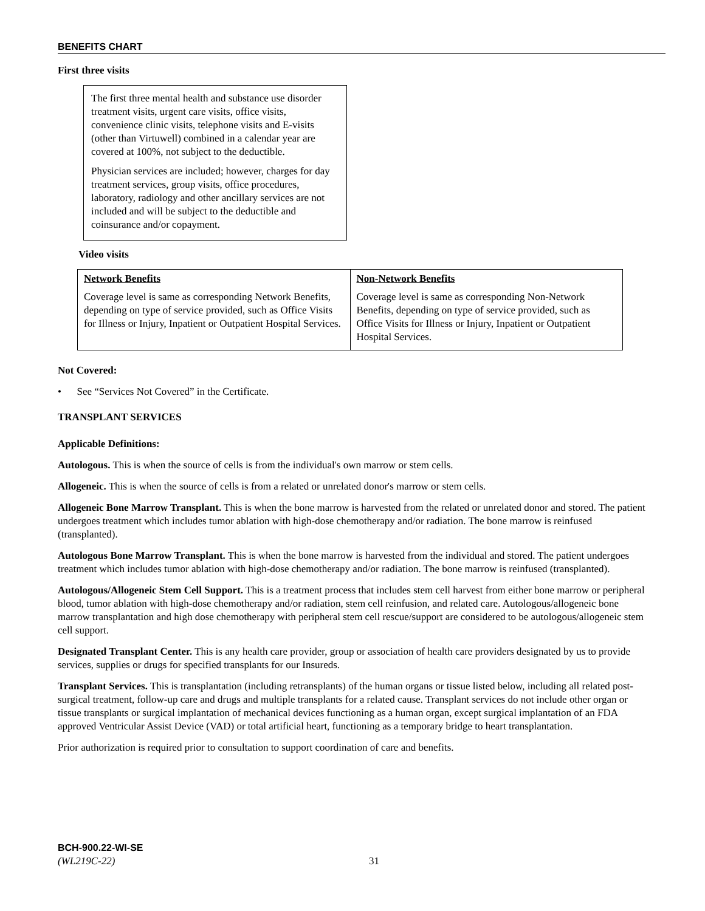BENEFITS CHART
First three visits
The first three mental health and substance use disorder treatment visits, urgent care visits, office visits, convenience clinic visits, telephone visits and E-visits (other than Virtuwell) combined in a calendar year are covered at 100%, not subject to the deductible.
Physician services are included; however, charges for day treatment services, group visits, office procedures, laboratory, radiology and other ancillary services are not included and will be subject to the deductible and coinsurance and/or copayment.
Video visits
| Network Benefits | Non-Network Benefits |
| --- | --- |
| Coverage level is same as corresponding Network Benefits, depending on type of service provided, such as Office Visits for Illness or Injury, Inpatient or Outpatient Hospital Services. | Coverage level is same as corresponding Non-Network Benefits, depending on type of service provided, such as Office Visits for Illness or Injury, Inpatient or Outpatient Hospital Services. |
Not Covered:
• See “Services Not Covered” in the Certificate.
TRANSPLANT SERVICES
Applicable Definitions:
Autologous. This is when the source of cells is from the individual's own marrow or stem cells.
Allogeneic. This is when the source of cells is from a related or unrelated donor's marrow or stem cells.
Allogeneic Bone Marrow Transplant. This is when the bone marrow is harvested from the related or unrelated donor and stored. The patient undergoes treatment which includes tumor ablation with high-dose chemotherapy and/or radiation. The bone marrow is reinfused (transplanted).
Autologous Bone Marrow Transplant. This is when the bone marrow is harvested from the individual and stored. The patient undergoes treatment which includes tumor ablation with high-dose chemotherapy and/or radiation. The bone marrow is reinfused (transplanted).
Autologous/Allogeneic Stem Cell Support. This is a treatment process that includes stem cell harvest from either bone marrow or peripheral blood, tumor ablation with high-dose chemotherapy and/or radiation, stem cell reinfusion, and related care. Autologous/allogeneic bone marrow transplantation and high dose chemotherapy with peripheral stem cell rescue/support are considered to be autologous/allogeneic stem cell support.
Designated Transplant Center. This is any health care provider, group or association of health care providers designated by us to provide services, supplies or drugs for specified transplants for our Insureds.
Transplant Services. This is transplantation (including retransplants) of the human organs or tissue listed below, including all related post-surgical treatment, follow-up care and drugs and multiple transplants for a related cause. Transplant services do not include other organ or tissue transplants or surgical implantation of mechanical devices functioning as a human organ, except surgical implantation of an FDA approved Ventricular Assist Device (VAD) or total artificial heart, functioning as a temporary bridge to heart transplantation.
Prior authorization is required prior to consultation to support coordination of care and benefits.
BCH-900.22-WI-SE
(WL219C-22) 31